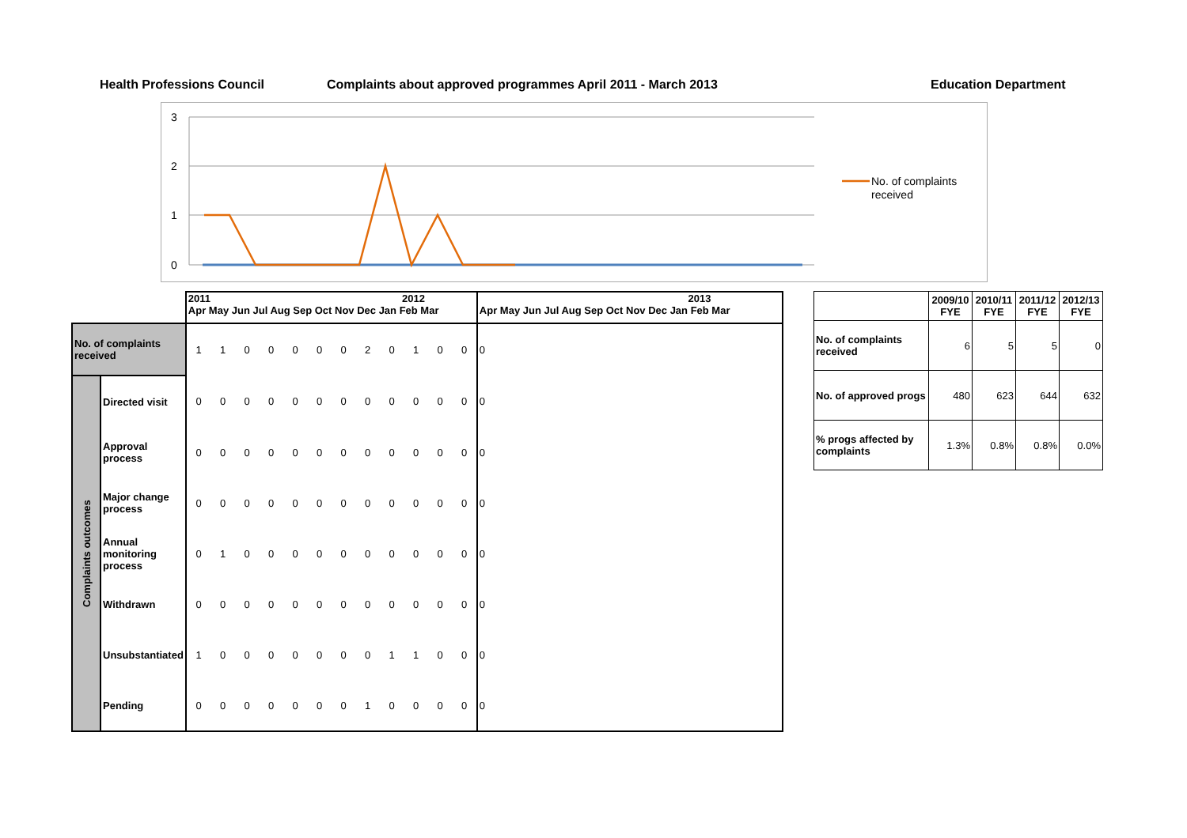Health Professions Council
Complaints about approved programmes April 2011 - March 2013
Education Department
3
2
1
0
No. of complaints
received
| | | 2011 2012 Apr May Jun Jul Aug Sep Oct Nov Dec Jan Feb Mar | | | | | | | | | | | | 2013 Apr May Jun Jul Aug Sep Oct Nov Dec Jan Feb Mar |
| No. of complaints received | | 1 | 1 | 0 | 0 | 0 | 0 | 0 | 2 | 0 | 1 | 0 | 0 | 0 |
| Complaints outcomes | Directed visit | 0 | 0 | 0 | 0 | 0 | 0 | 0 | 0 | 0 | 0 | 0 | 0 | 0 |
| | Approval process | 0 | 0 | 0 | 0 | 0 | 0 | 0 | 0 | 0 | 0 | 0 | 0 | 0 |
| | Major change process | 0 | 0 | 0 | 0 | 0 | 0 | 0 | 0 | 0 | 0 | 0 | 0 | 0 |
| | Annual monitoring process | 0 | 1 | 0 | 0 | 0 | 0 | 0 | 0 | 0 | 0 | 0 | 0 | 0 |
| | Withdrawn | 0 | 0 | 0 | 0 | 0 | 0 | 0 | 0 | 0 | 0 | 0 | 0 | 0 |
| | Unsubstantiated | 1 | 0 | 0 | 0 | 0 | 0 | 0 | 0 | 1 | 1 | 0 | 0 | 0 |
| | Pending | 0 | 0 | 0 | 0 | 0 | 0 | 0 | 1 | 0 | 0 | 0 | 0 | 0 |
| | 2009/10 FYE | 2010/11 FYE | 2011/12 FYE | 2012/13 FYE |
| No. of complaints received | 6 | 5 | 5 | 0 |
| No. of approved progs | 480 | 623 | 644 | 632 |
| % progs affected by complaints | 1.3% | 0.8% | 0.8% | 0.0% |